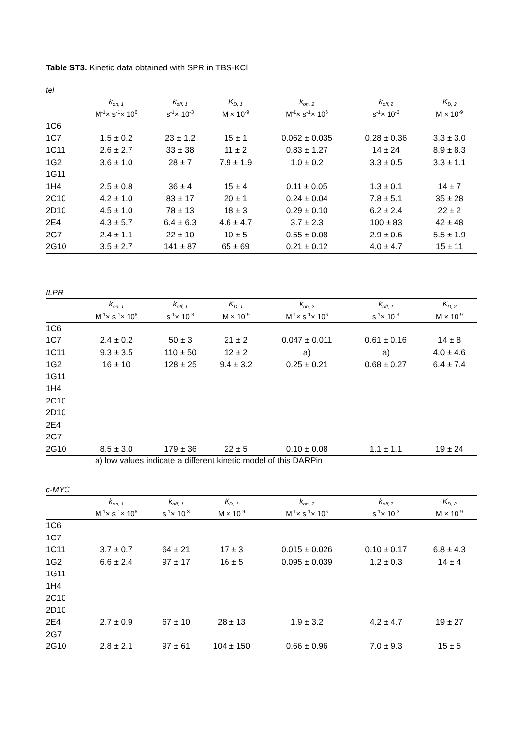Table ST3. Kinetic data obtained with SPR in TBS-KCl
tel
| | k<sub>on, 1</sub> | k<sub>off, 1</sub> | K<sub>D, 1</sub> | k<sub>on, 2</sub> | k<sub>off, 2</sub> | K<sub>D, 2</sub> |
| --- | --- | --- | --- | --- | --- | --- |
| | M<sup>-1</sup>× s<sup>-1</sup>× 10<sup>6</sup> | s<sup>-1</sup>× 10<sup>-3</sup> | M × 10<sup>-9</sup> | M<sup>-1</sup>× s<sup>-1</sup>× 10<sup>6</sup> | s<sup>-1</sup>× 10<sup>-3</sup> | M × 10<sup>-9</sup> |
| 1C6 | | | | | | |
| 1C7 | 1.5 ± 0.2 | 23 ± 1.2 | 15 ± 1 | 0.062 ± 0.035 | 0.28 ± 0.36 | 3.3 ± 3.0 |
| 1C11 | 2.6 ± 2.7 | 33 ± 38 | 11 ± 2 | 0.83 ± 1.27 | 14 ± 24 | 8.9 ± 8.3 |
| 1G2 | 3.6 ± 1.0 | 28 ± 7 | 7.9 ± 1.9 | 1.0 ± 0.2 | 3.3 ± 0.5 | 3.3 ± 1.1 |
| 1G11 | | | | | | |
| 1H4 | 2.5 ± 0.8 | 36 ± 4 | 15 ± 4 | 0.11 ± 0.05 | 1.3 ± 0.1 | 14 ± 7 |
| 2C10 | 4.2 ± 1.0 | 83 ± 17 | 20 ± 1 | 0.24 ± 0.04 | 7.8 ± 5.1 | 35 ± 28 |
| 2D10 | 4.5 ± 1.0 | 78 ± 13 | 18 ± 3 | 0.29 ± 0.10 | 6.2 ± 2.4 | 22 ± 2 |
| 2E4 | 4.3 ± 5.7 | 6.4 ± 6.3 | 4.6 ± 4.7 | 3.7 ± 2.3 | 100 ± 83 | 42 ± 48 |
| 2G7 | 2.4 ± 1.1 | 22 ± 10 | 10 ± 5 | 0.55 ± 0.08 | 2.9 ± 0.6 | 5.5 ± 1.9 |
| 2G10 | 3.5 ± 2.7 | 141 ± 87 | 65 ± 69 | 0.21 ± 0.12 | 4.0 ± 4.7 | 15 ± 11 |
ILPR
| | k<sub>on, 1</sub> | k<sub>off, 1</sub> | K<sub>D, 1</sub> | k<sub>on, 2</sub> | k<sub>off, 2</sub> | K<sub>D, 2</sub> |
| --- | --- | --- | --- | --- | --- | --- |
| | M<sup>-1</sup>× s<sup>-1</sup>× 10<sup>6</sup> | s<sup>-1</sup>× 10<sup>-3</sup> | M × 10<sup>-9</sup> | M<sup>-1</sup>× s<sup>-1</sup>× 10<sup>6</sup> | s<sup>-1</sup>× 10<sup>-3</sup> | M × 10<sup>-9</sup> |
| 1C6 | | | | | | |
| 1C7 | 2.4 ± 0.2 | 50 ± 3 | 21 ± 2 | 0.047 ± 0.011 | 0.61 ± 0.16 | 14 ± 8 |
| 1C11 | 9.3 ± 3.5 | 110 ± 50 | 12 ± 2 | a) | a) | 4.0 ± 4.6 |
| 1G2 | 16 ± 10 | 128 ± 25 | 9.4 ± 3.2 | 0.25 ± 0.21 | 0.68 ± 0.27 | 6.4 ± 7.4 |
| 1G11 | | | | | | |
| 1H4 | | | | | | |
| 2C10 | | | | | | |
| 2D10 | | | | | | |
| 2E4 | | | | | | |
| 2G7 | | | | | | |
| 2G10 | 8.5 ± 3.0 | 179 ± 36 | 22 ± 5 | 0.10 ± 0.08 | 1.1 ± 1.1 | 19 ± 24 |
a) low values indicate a different kinetic model of this DARPin
c-MYC
| | k<sub>on, 1</sub> | k<sub>off, 1</sub> | K<sub>D, 1</sub> | k<sub>on, 2</sub> | k<sub>off, 2</sub> | K<sub>D, 2</sub> |
| --- | --- | --- | --- | --- | --- | --- |
| | M<sup>-1</sup>× s<sup>-1</sup>× 10<sup>6</sup> | s<sup>-1</sup>× 10<sup>-3</sup> | M × 10<sup>-9</sup> | M<sup>-1</sup>× s<sup>-1</sup>× 10<sup>6</sup> | s<sup>-1</sup>× 10<sup>-3</sup> | M × 10<sup>-9</sup> |
| 1C6 | | | | | | |
| 1C7 | | | | | | |
| 1C11 | 3.7 ± 0.7 | 64 ± 21 | 17 ± 3 | 0.015 ± 0.026 | 0.10 ± 0.17 | 6.8 ± 4.3 |
| 1G2 | 6.6 ± 2.4 | 97 ± 17 | 16 ± 5 | 0.095 ± 0.039 | 1.2 ± 0.3 | 14 ± 4 |
| 1G11 | | | | | | |
| 1H4 | | | | | | |
| 2C10 | | | | | | |
| 2D10 | | | | | | |
| 2E4 | 2.7 ± 0.9 | 67 ± 10 | 28 ± 13 | 1.9 ± 3.2 | 4.2 ± 4.7 | 19 ± 27 |
| 2G7 | | | | | | |
| 2G10 | 2.8 ± 2.1 | 97 ± 61 | 104 ± 150 | 0.66 ± 0.96 | 7.0 ± 9.3 | 15 ± 5 |